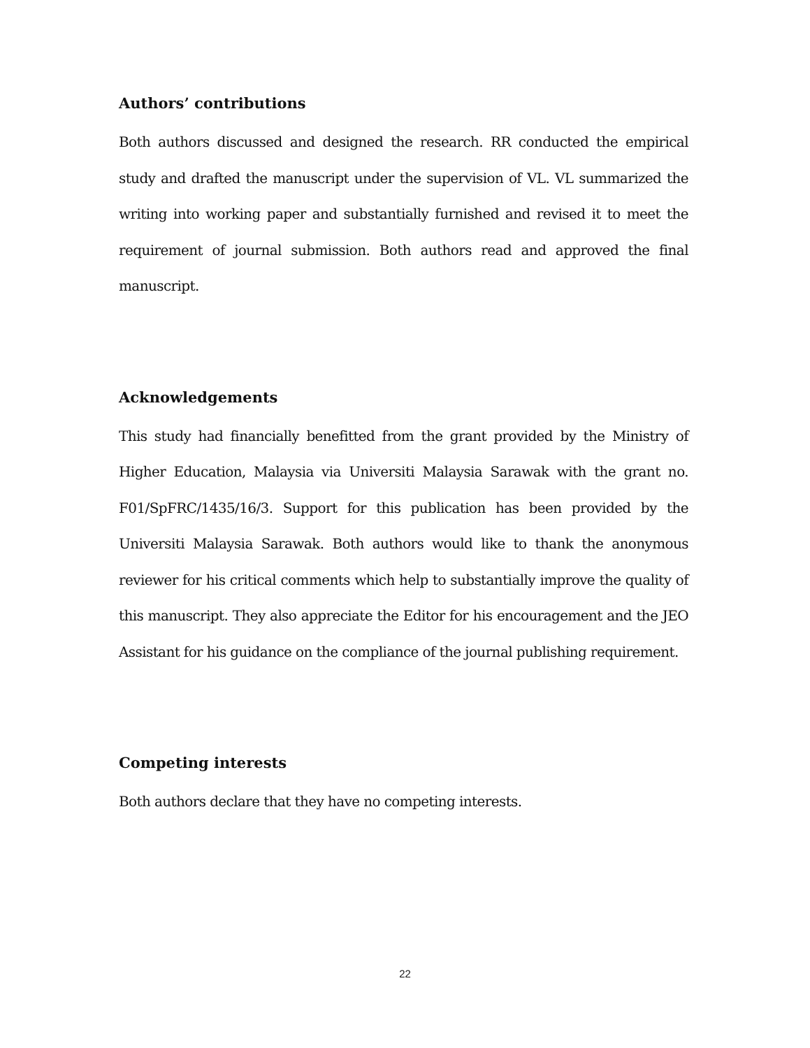Authors’ contributions
Both authors discussed and designed the research. RR conducted the empirical study and drafted the manuscript under the supervision of VL. VL summarized the writing into working paper and substantially furnished and revised it to meet the requirement of journal submission. Both authors read and approved the final manuscript.
Acknowledgements
This study had financially benefitted from the grant provided by the Ministry of Higher Education, Malaysia via Universiti Malaysia Sarawak with the grant no. F01/SpFRC/1435/16/3. Support for this publication has been provided by the Universiti Malaysia Sarawak. Both authors would like to thank the anonymous reviewer for his critical comments which help to substantially improve the quality of this manuscript. They also appreciate the Editor for his encouragement and the JEO Assistant for his guidance on the compliance of the journal publishing requirement.
Competing interests
Both authors declare that they have no competing interests.
22